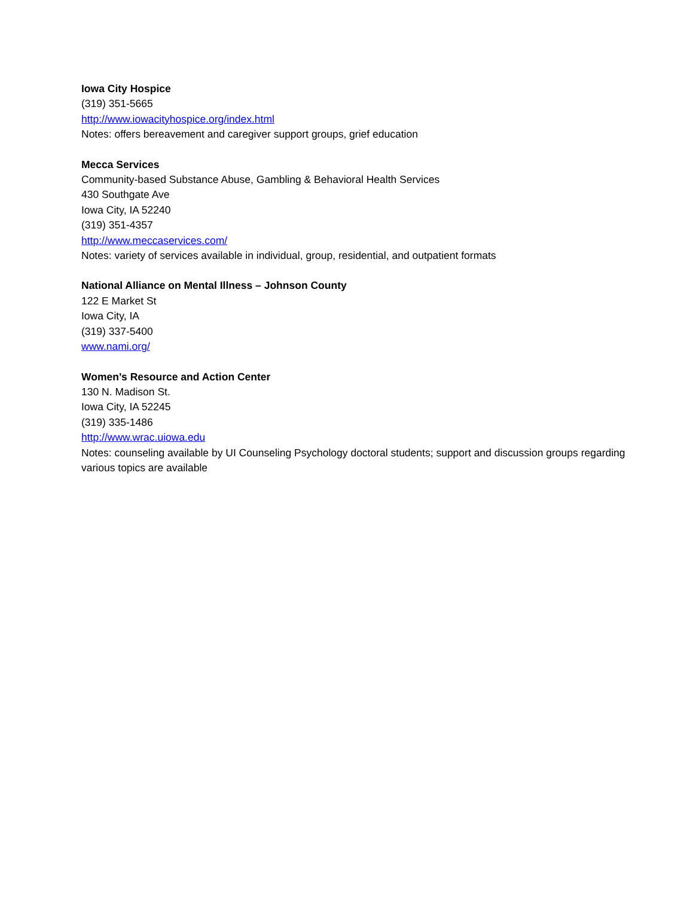Iowa City Hospice
(319) 351-5665
http://www.iowacityhospice.org/index.html
Notes: offers bereavement and caregiver support groups, grief education
Mecca Services
Community-based Substance Abuse, Gambling & Behavioral Health Services
430 Southgate Ave
Iowa City, IA 52240
(319) 351-4357
http://www.meccaservices.com/
Notes: variety of services available in individual, group, residential, and outpatient formats
National Alliance on Mental Illness – Johnson County
122 E Market St
Iowa City, IA
(319) 337-5400
www.nami.org/
Women’s Resource and Action Center
130 N. Madison St.
Iowa City, IA 52245
(319) 335-1486
http://www.wrac.uiowa.edu
Notes: counseling available by UI Counseling Psychology doctoral students; support and discussion groups regarding various topics are available